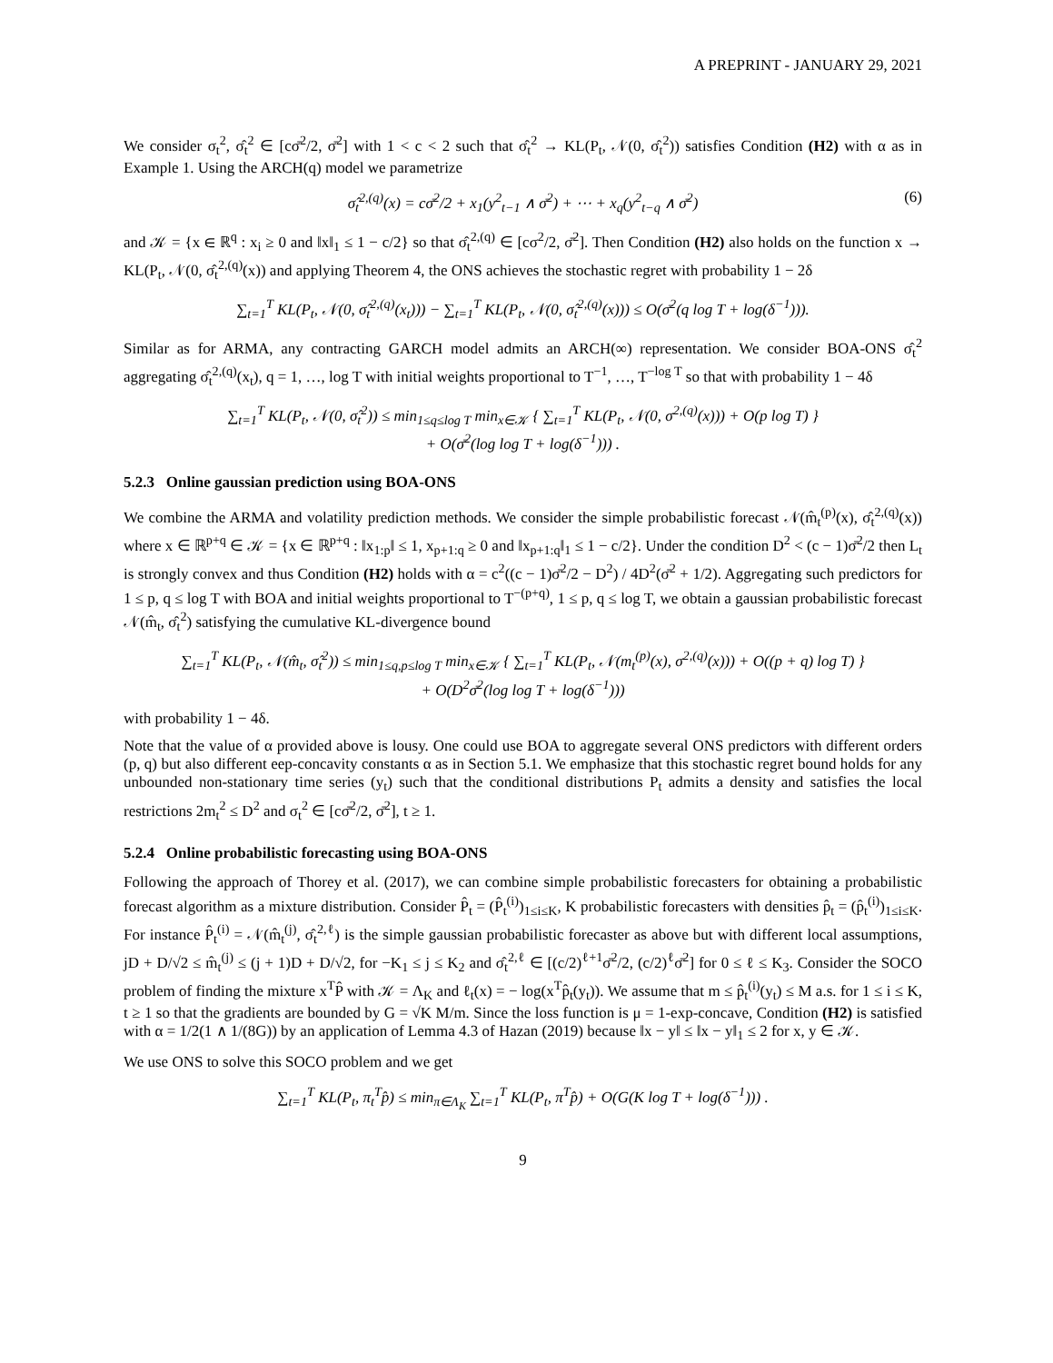A PREPRINT - JANUARY 29, 2021
We consider σ<sub>t</sub><sup>2</sup>, σ̂<sub>t</sub><sup>2</sup> ∈ [cσ̄<sup>2</sup>/2, σ̄<sup>2</sup>] with 1 < c < 2 such that σ̂<sub>t</sub><sup>2</sup> → KL(P<sub>t</sub>, 𝒩(0, σ̂<sub>t</sub><sup>2</sup>)) satisfies Condition (H2) with α as in Example 1. Using the ARCH(q) model we parametrize
σ̂<sub>t</sub><sup>2,(q)</sup>(x) = cσ̄<sup>2</sup>/2 + x<sub>1</sub>(y<sup>2</sup><sub>t−1</sub> ∧ σ̄<sup>2</sup>) + ⋯ + x<sub>q</sub>(y<sup>2</sup><sub>t−q</sub> ∧ σ̄<sup>2</sup>) (6)
and 𝒦 = {x ∈ ℝ<sup>q</sup> : x<sub>i</sub> ≥ 0 and ‖x‖<sub>1</sub> ≤ 1 − c/2} so that σ̂<sub>t</sub><sup>2,(q)</sup> ∈ [cσ<sup>2</sup>/2, σ̄<sup>2</sup>]. Then Condition (H2) also holds on the function x → KL(P<sub>t</sub>, 𝒩(0, σ̂<sub>t</sub><sup>2,(q)</sup>(x)) and applying Theorem 4, the ONS achieves the stochastic regret with probability 1 − 2δ
∑<sub>t=1</sub><sup>T</sup> KL(P<sub>t</sub>, 𝒩(0, σ̂<sub>t</sub><sup>2,(q)</sup>(x<sub>t</sub>))) − ∑<sub>t=1</sub><sup>T</sup> KL(P<sub>t</sub>, 𝒩(0, σ̂<sub>t</sub><sup>2,(q)</sup>(x))) ≤ O(σ̄<sup>2</sup>(q log T + log(δ<sup>−1</sup>))).
Similar as for ARMA, any contracting GARCH model admits an ARCH(∞) representation. We consider BOA-ONS σ̂<sub>t</sub><sup>2</sup> aggregating σ̂<sub>t</sub><sup>2,(q)</sup>(x<sub>t</sub>), q = 1, …, log T with initial weights proportional to T<sup>−1</sup>, …, T<sup>−log T</sup> so that with probability 1 − 4δ
∑<sub>t=1</sub><sup>T</sup> KL(P<sub>t</sub>, 𝒩(0, σ̂<sub>t</sub><sup>2</sup>)) ≤ min<sub>1≤q≤log T</sub> min<sub>x∈𝒦</sub> { ∑<sub>t=1</sub><sup>T</sup> KL(P<sub>t</sub>, 𝒩(0, σ<sup>2,(q)</sup>(x))) + O(p log T) }
+ O(σ̄<sup>2</sup>(log log T + log(δ<sup>−1</sup>))) .
5.2.3 Online gaussian prediction using BOA-ONS
We combine the ARMA and volatility prediction methods. We consider the simple probabilistic forecast 𝒩(m̂<sub>t</sub><sup>(p)</sup>(x), σ̂<sub>t</sub><sup>2,(q)</sup>(x)) where x ∈ ℝ<sup>p+q</sup> ∈ 𝒦 = {x ∈ ℝ<sup>p+q</sup> : ‖x<sub>1:p</sub>‖ ≤ 1, x<sub>p+1:q</sub> ≥ 0 and ‖x<sub>p+1:q</sub>‖<sub>1</sub> ≤ 1 − c/2}. Under the condition D<sup>2</sup> < (c − 1)σ̄<sup>2</sup>/2 then L<sub>t</sub> is strongly convex and thus Condition (H2) holds with α = c<sup>2</sup>((c − 1)σ̄<sup>2</sup>/2 − D<sup>2</sup>) / 4D<sup>2</sup>(σ̄<sup>2</sup> + 1/2). Aggregating such predictors for 1 ≤ p, q ≤ log T with BOA and initial weights proportional to T<sup>−(p+q)</sup>, 1 ≤ p, q ≤ log T, we obtain a gaussian probabilistic forecast 𝒩(m̂<sub>t</sub>, σ̂<sub>t</sub><sup>2</sup>) satisfying the cumulative KL-divergence bound
∑<sub>t=1</sub><sup>T</sup> KL(P<sub>t</sub>, 𝒩(m̂<sub>t</sub>, σ̂<sub>t</sub><sup>2</sup>)) ≤ min<sub>1≤q,p≤log T</sub> min<sub>x∈𝒦</sub> { ∑<sub>t=1</sub><sup>T</sup> KL(P<sub>t</sub>, 𝒩(m<sub>t</sub><sup>(p)</sup>(x), σ<sup>2,(q)</sup>(x))) + O((p + q) log T) }
+ O(D<sup>2</sup>σ̄<sup>2</sup>(log log T + log(δ<sup>−1</sup>)))
with probability 1 − 4δ.
Note that the value of α provided above is lousy. One could use BOA to aggregate several ONS predictors with different orders (p, q) but also different eep-concavity constants α as in Section 5.1. We emphasize that this stochastic regret bound holds for any unbounded non-stationary time series (y<sub>t</sub>) such that the conditional distributions P<sub>t</sub> admits a density and satisfies the local restrictions 2m<sub>t</sub><sup>2</sup> ≤ D<sup>2</sup> and σ<sub>t</sub><sup>2</sup> ∈ [cσ̄<sup>2</sup>/2, σ̄<sup>2</sup>], t ≥ 1.
5.2.4 Online probabilistic forecasting using BOA-ONS
Following the approach of Thorey et al. (2017), we can combine simple probabilistic forecasters for obtaining a probabilistic forecast algorithm as a mixture distribution. Consider P̂<sub>t</sub> = (P̂<sub>t</sub><sup>(i)</sup>)<sub>1≤i≤K</sub>, K probabilistic forecasters with densities p̂<sub>t</sub> = (p̂<sub>t</sub><sup>(i)</sup>)<sub>1≤i≤K</sub>. For instance P̂<sub>t</sub><sup>(i)</sup> = 𝒩(m̂<sub>t</sub><sup>(j)</sup>, σ̂<sub>t</sub><sup>2,ℓ</sup>) is the simple gaussian probabilistic forecaster as above but with different local assumptions, jD + D/√2 ≤ m̂<sub>t</sub><sup>(j)</sup> ≤ (j + 1)D + D/√2, for −K<sub>1</sub> ≤ j ≤ K<sub>2</sub> and σ̂<sub>t</sub><sup>2,ℓ</sup> ∈ [(c/2)<sup>ℓ+1</sup>σ̄<sup>2</sup>/2, (c/2)<sup>ℓ</sup>σ̄<sup>2</sup>] for 0 ≤ ℓ ≤ K<sub>3</sub>. Consider the SOCO problem of finding the mixture x<sup>T</sup>P̂ with 𝒦 = Λ<sub>K</sub> and ℓ<sub>t</sub>(x) = − log(x<sup>T</sup>p̂<sub>t</sub>(y<sub>t</sub>)). We assume that m ≤ p̂<sub>t</sub><sup>(i)</sup>(y<sub>t</sub>) ≤ M a.s. for 1 ≤ i ≤ K, t ≥ 1 so that the gradients are bounded by G = √K M/m. Since the loss function is μ = 1-exp-concave, Condition (H2) is satisfied with α = 1/2(1 ∧ 1/(8G)) by an application of Lemma 4.3 of Hazan (2019) because ‖x − y‖ ≤ ‖x − y‖<sub>1</sub> ≤ 2 for x, y ∈ 𝒦.
We use ONS to solve this SOCO problem and we get
∑<sub>t=1</sub><sup>T</sup> KL(P<sub>t</sub>, π<sub>t</sub><sup>T</sup>p̂) ≤ min<sub>π∈Λ<sub>K</sub></sub> ∑<sub>t=1</sub><sup>T</sup> KL(P<sub>t</sub>, π<sup>T</sup>p̂) + O(G(K log T + log(δ<sup>−1</sup>))) .
9